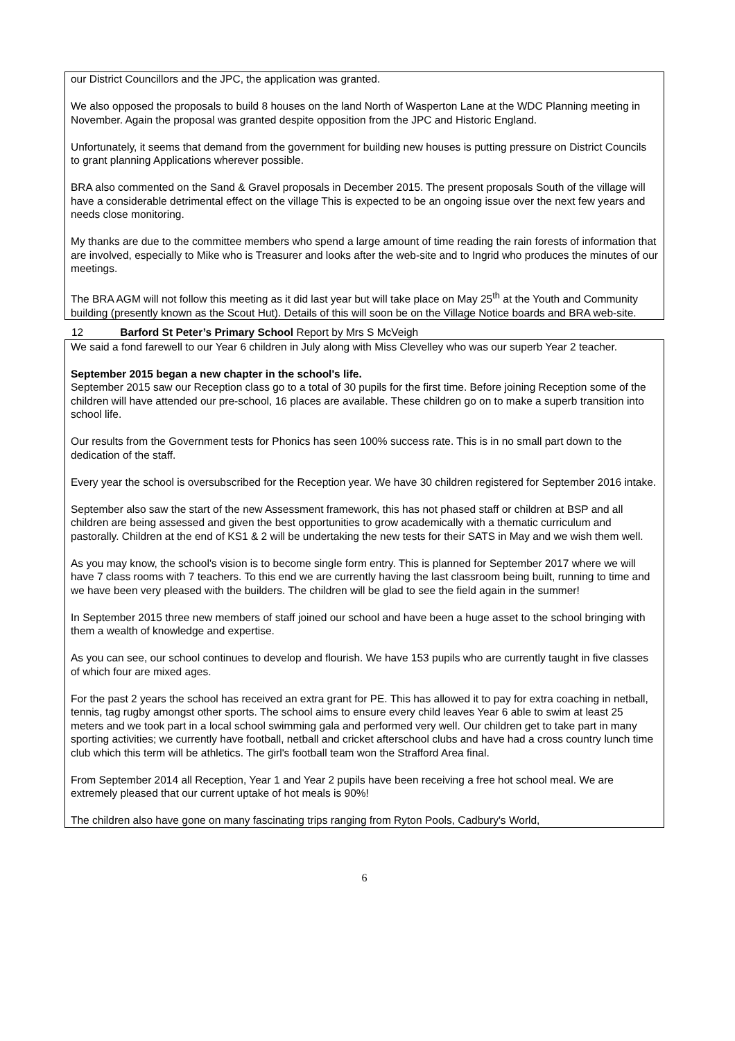our District Councillors and the JPC, the application was granted.
We also opposed the proposals to build 8 houses on the land North of Wasperton Lane at the WDC Planning meeting in November. Again the proposal was granted despite opposition from the JPC and Historic England.
Unfortunately, it seems that demand from the government for building new houses is putting pressure on District Councils to grant planning Applications wherever possible.
BRA also commented on the Sand & Gravel proposals in December 2015. The present proposals South of the village will have a considerable detrimental effect on the village This is expected to be an ongoing issue over the next few years and needs close monitoring.
My thanks are due to the committee members who spend a large amount of time reading the rain forests of information that are involved, especially to Mike who is Treasurer and looks after the web-site and to Ingrid who produces the minutes of our meetings.
The BRA AGM will not follow this meeting as it did last year but will take place on May 25<sup>th</sup> at the Youth and Community building (presently known as the Scout Hut). Details of this will soon be on the Village Notice boards and BRA web-site.
12 Barford St Peter’s Primary School Report by Mrs S McVeigh
We said a fond farewell to our Year 6 children in July along with Miss Clevelley who was our superb Year 2 teacher.
September 2015 began a new chapter in the school's life.
September 2015 saw our Reception class go to a total of 30 pupils for the first time. Before joining Reception some of the children will have attended our pre-school, 16 places are available. These children go on to make a superb transition into school life.
Our results from the Government tests for Phonics has seen 100% success rate. This is in no small part down to the dedication of the staff.
Every year the school is oversubscribed for the Reception year. We have 30 children registered for September 2016 intake.
September also saw the start of the new Assessment framework, this has not phased staff or children at BSP and all children are being assessed and given the best opportunities to grow academically with a thematic curriculum and pastorally. Children at the end of KS1 & 2 will be undertaking the new tests for their SATS in May and we wish them well.
As you may know, the school's vision is to become single form entry. This is planned for September 2017 where we will have 7 class rooms with 7 teachers. To this end we are currently having the last classroom being built, running to time and we have been very pleased with the builders. The children will be glad to see the field again in the summer!
In September 2015 three new members of staff joined our school and have been a huge asset to the school bringing with them a wealth of knowledge and expertise.
As you can see, our school continues to develop and flourish. We have 153 pupils who are currently taught in five classes of which four are mixed ages.
For the past 2 years the school has received an extra grant for PE. This has allowed it to pay for extra coaching in netball, tennis, tag rugby amongst other sports. The school aims to ensure every child leaves Year 6 able to swim at least 25 meters and we took part in a local school swimming gala and performed very well. Our children get to take part in many sporting activities; we currently have football, netball and cricket afterschool clubs and have had a cross country lunch time club which this term will be athletics. The girl's football team won the Strafford Area final.
From September 2014 all Reception, Year 1 and Year 2 pupils have been receiving a free hot school meal. We are extremely pleased that our current uptake of hot meals is 90%!
The children also have gone on many fascinating trips ranging from Ryton Pools, Cadbury's World,
6